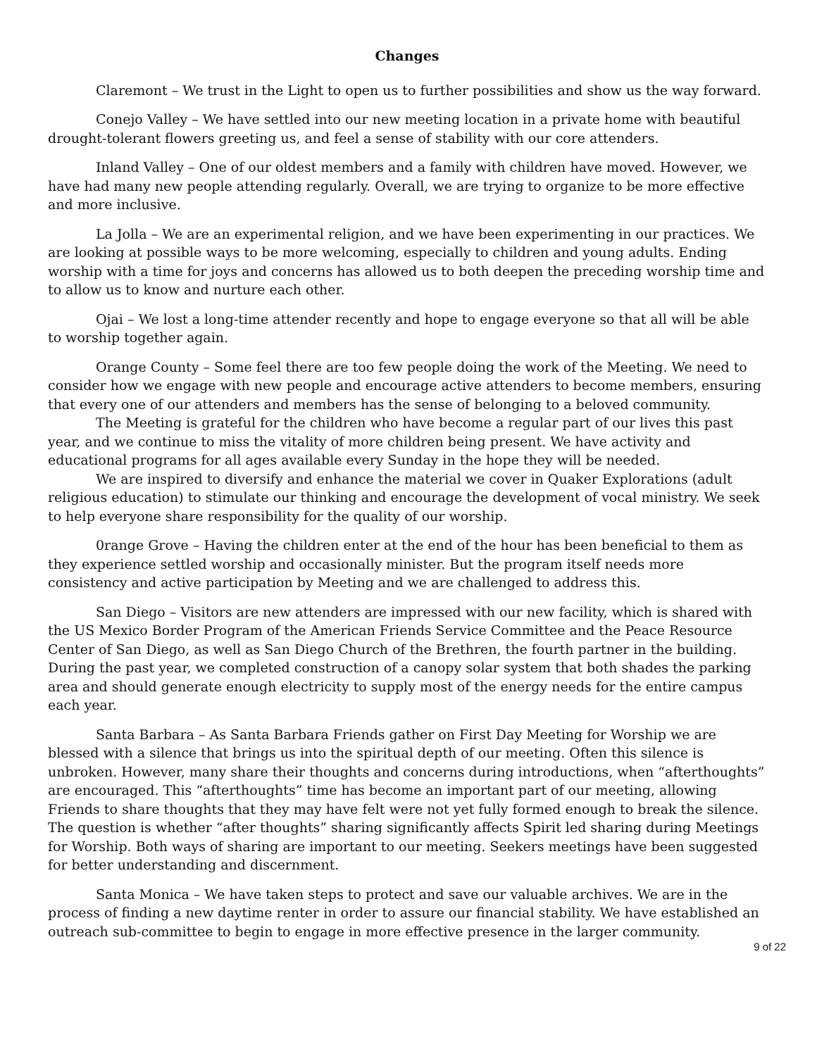Changes
Claremont – We trust in the Light to open us to further possibilities and show us the way forward.
Conejo Valley – We have settled into our new meeting location in a private home with beautiful drought-tolerant flowers greeting us, and feel a sense of stability with our core attenders.
Inland Valley – One of our oldest members and a family with children have moved. However, we have had many new people attending regularly. Overall, we are trying to organize to be more effective and more inclusive.
La Jolla – We are an experimental religion, and we have been experimenting in our practices. We are looking at possible ways to be more welcoming, especially to children and young adults. Ending worship with a time for joys and concerns has allowed us to both deepen the preceding worship time and to allow us to know and nurture each other.
Ojai – We lost a long-time attender recently and hope to engage everyone so that all will be able to worship together again.
Orange County – Some feel there are too few people doing the work of the Meeting. We need to consider how we engage with new people and encourage active attenders to become members, ensuring that every one of our attenders and members has the sense of belonging to a beloved community.
The Meeting is grateful for the children who have become a regular part of our lives this past year, and we continue to miss the vitality of more children being present. We have activity and educational programs for all ages available every Sunday in the hope they will be needed.
We are inspired to diversify and enhance the material we cover in Quaker Explorations (adult religious education) to stimulate our thinking and encourage the development of vocal ministry. We seek to help everyone share responsibility for the quality of our worship.
0range Grove – Having the children enter at the end of the hour has been beneficial to them as they experience settled worship and occasionally minister. But the program itself needs more consistency and active participation by Meeting and we are challenged to address this.
San Diego – Visitors are new attenders are impressed with our new facility, which is shared with the US Mexico Border Program of the American Friends Service Committee and the Peace Resource Center of San Diego, as well as San Diego Church of the Brethren, the fourth partner in the building. During the past year, we completed construction of a canopy solar system that both shades the parking area and should generate enough electricity to supply most of the energy needs for the entire campus each year.
Santa Barbara – As Santa Barbara Friends gather on First Day Meeting for Worship we are blessed with a silence that brings us into the spiritual depth of our meeting. Often this silence is unbroken. However, many share their thoughts and concerns during introductions, when “afterthoughts” are encouraged. This “afterthoughts” time has become an important part of our meeting, allowing Friends to share thoughts that they may have felt were not yet fully formed enough to break the silence. The question is whether “after thoughts” sharing significantly affects Spirit led sharing during Meetings for Worship. Both ways of sharing are important to our meeting. Seekers meetings have been suggested for better understanding and discernment.
Santa Monica – We have taken steps to protect and save our valuable archives. We are in the process of finding a new daytime renter in order to assure our financial stability. We have established an outreach sub-committee to begin to engage in more effective presence in the larger community.
9 of 22